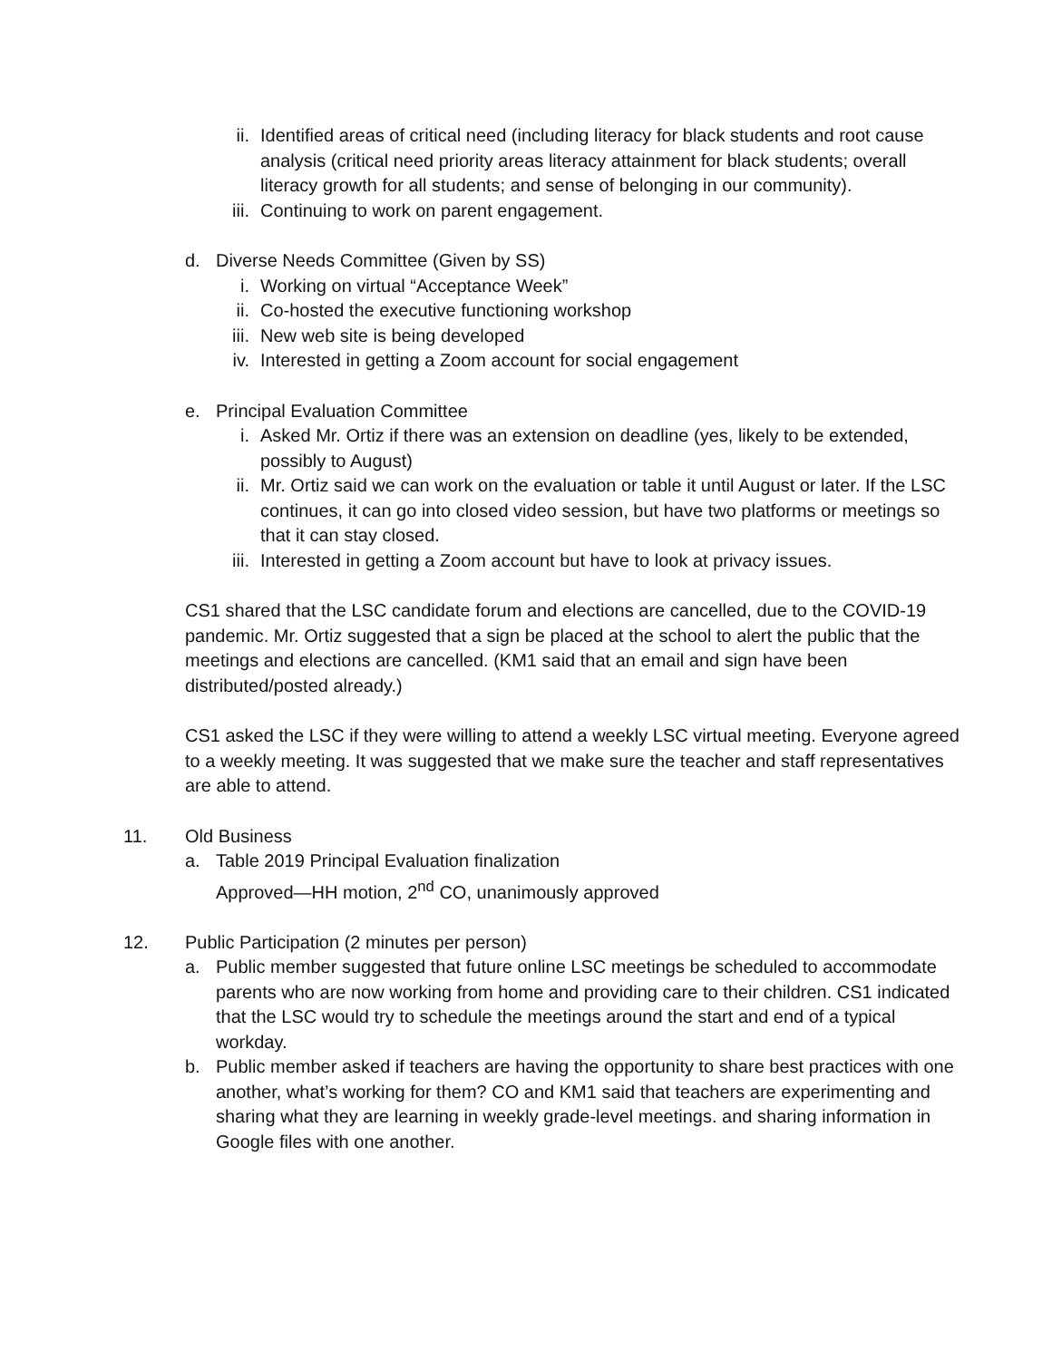ii. Identified areas of critical need (including literacy for black students and root cause analysis (critical need priority areas literacy attainment for black students; overall literacy growth for all students; and sense of belonging in our community).
iii. Continuing to work on parent engagement.
d. Diverse Needs Committee (Given by SS)
i. Working on virtual “Acceptance Week”
ii. Co-hosted the executive functioning workshop
iii. New web site is being developed
iv. Interested in getting a Zoom account for social engagement
e. Principal Evaluation Committee
i. Asked Mr. Ortiz if there was an extension on deadline (yes, likely to be extended, possibly to August)
ii. Mr. Ortiz said we can work on the evaluation or table it until August or later. If the LSC continues, it can go into closed video session, but have two platforms or meetings so that it can stay closed.
iii. Interested in getting a Zoom account but have to look at privacy issues.
CS1 shared that the LSC candidate forum and elections are cancelled, due to the COVID-19 pandemic. Mr. Ortiz suggested that a sign be placed at the school to alert the public that the meetings and elections are cancelled. (KM1 said that an email and sign have been distributed/posted already.)
CS1 asked the LSC if they were willing to attend a weekly LSC virtual meeting. Everyone agreed to a weekly meeting. It was suggested that we make sure the teacher and staff representatives are able to attend.
11. Old Business
a. Table 2019 Principal Evaluation finalization
Approved—HH motion, 2<sup>nd</sup> CO, unanimously approved
12. Public Participation (2 minutes per person)
a. Public member suggested that future online LSC meetings be scheduled to accommodate parents who are now working from home and providing care to their children. CS1 indicated that the LSC would try to schedule the meetings around the start and end of a typical workday.
b. Public member asked if teachers are having the opportunity to share best practices with one another, what’s working for them? CO and KM1 said that teachers are experimenting and sharing what they are learning in weekly grade-level meetings. and sharing information in Google files with one another.